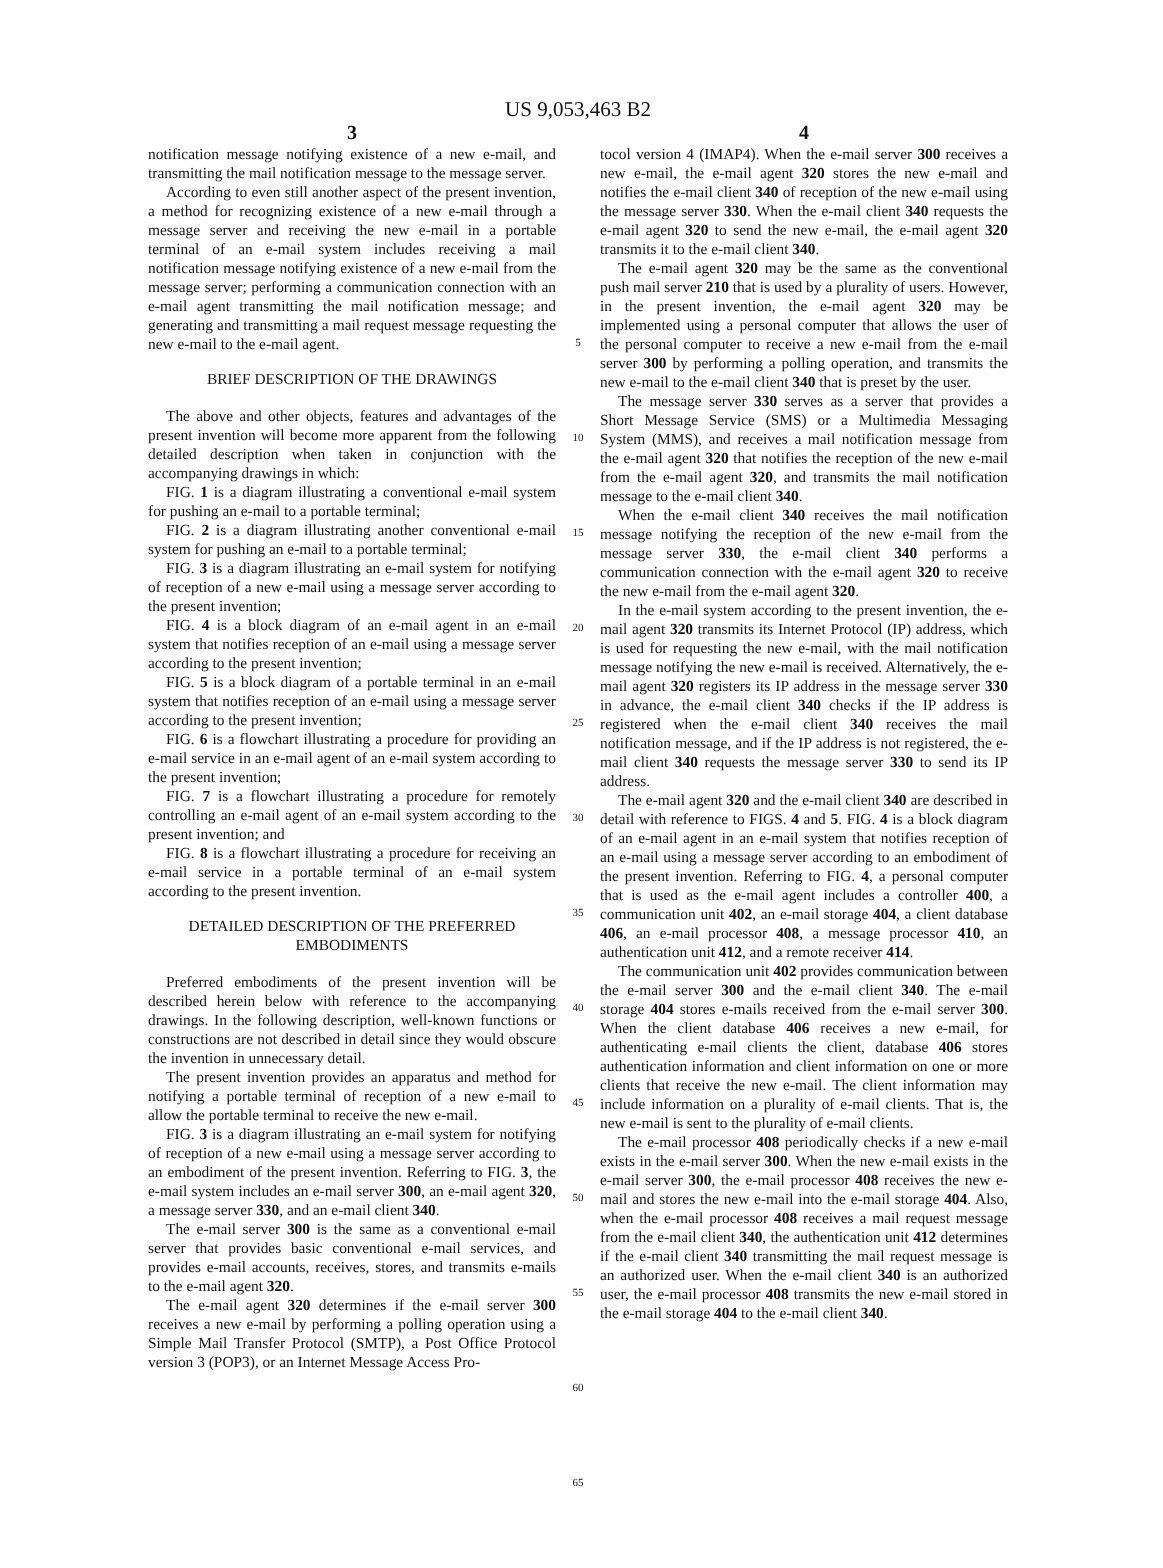US 9,053,463 B2
3
notification message notifying existence of a new e-mail, and transmitting the mail notification message to the message server.
According to even still another aspect of the present invention, a method for recognizing existence of a new e-mail through a message server and receiving the new e-mail in a portable terminal of an e-mail system includes receiving a mail notification message notifying existence of a new e-mail from the message server; performing a communication connection with an e-mail agent transmitting the mail notification message; and generating and transmitting a mail request message requesting the new e-mail to the e-mail agent.
BRIEF DESCRIPTION OF THE DRAWINGS
The above and other objects, features and advantages of the present invention will become more apparent from the following detailed description when taken in conjunction with the accompanying drawings in which:
FIG. 1 is a diagram illustrating a conventional e-mail system for pushing an e-mail to a portable terminal;
FIG. 2 is a diagram illustrating another conventional e-mail system for pushing an e-mail to a portable terminal;
FIG. 3 is a diagram illustrating an e-mail system for notifying of reception of a new e-mail using a message server according to the present invention;
FIG. 4 is a block diagram of an e-mail agent in an e-mail system that notifies reception of an e-mail using a message server according to the present invention;
FIG. 5 is a block diagram of a portable terminal in an e-mail system that notifies reception of an e-mail using a message server according to the present invention;
FIG. 6 is a flowchart illustrating a procedure for providing an e-mail service in an e-mail agent of an e-mail system according to the present invention;
FIG. 7 is a flowchart illustrating a procedure for remotely controlling an e-mail agent of an e-mail system according to the present invention; and
FIG. 8 is a flowchart illustrating a procedure for receiving an e-mail service in a portable terminal of an e-mail system according to the present invention.
DETAILED DESCRIPTION OF THE PREFERRED EMBODIMENTS
Preferred embodiments of the present invention will be described herein below with reference to the accompanying drawings. In the following description, well-known functions or constructions are not described in detail since they would obscure the invention in unnecessary detail.
The present invention provides an apparatus and method for notifying a portable terminal of reception of a new e-mail to allow the portable terminal to receive the new e-mail.
FIG. 3 is a diagram illustrating an e-mail system for notifying of reception of a new e-mail using a message server according to an embodiment of the present invention. Referring to FIG. 3, the e-mail system includes an e-mail server 300, an e-mail agent 320, a message server 330, and an e-mail client 340.
The e-mail server 300 is the same as a conventional e-mail server that provides basic conventional e-mail services, and provides e-mail accounts, receives, stores, and transmits e-mails to the e-mail agent 320.
The e-mail agent 320 determines if the e-mail server 300 receives a new e-mail by performing a polling operation using a Simple Mail Transfer Protocol (SMTP), a Post Office Protocol version 3 (POP3), or an Internet Message Access Pro-
5
10
15
20
25
30
35
40
45
50
55
60
65
4
tocol version 4 (IMAP4). When the e-mail server 300 receives a new e-mail, the e-mail agent 320 stores the new e-mail and notifies the e-mail client 340 of reception of the new e-mail using the message server 330. When the e-mail client 340 requests the e-mail agent 320 to send the new e-mail, the e-mail agent 320 transmits it to the e-mail client 340.
The e-mail agent 320 may be the same as the conventional push mail server 210 that is used by a plurality of users. However, in the present invention, the e-mail agent 320 may be implemented using a personal computer that allows the user of the personal computer to receive a new e-mail from the e-mail server 300 by performing a polling operation, and transmits the new e-mail to the e-mail client 340 that is preset by the user.
The message server 330 serves as a server that provides a Short Message Service (SMS) or a Multimedia Messaging System (MMS), and receives a mail notification message from the e-mail agent 320 that notifies the reception of the new e-mail from the e-mail agent 320, and transmits the mail notification message to the e-mail client 340.
When the e-mail client 340 receives the mail notification message notifying the reception of the new e-mail from the message server 330, the e-mail client 340 performs a communication connection with the e-mail agent 320 to receive the new e-mail from the e-mail agent 320.
In the e-mail system according to the present invention, the e-mail agent 320 transmits its Internet Protocol (IP) address, which is used for requesting the new e-mail, with the mail notification message notifying the new e-mail is received. Alternatively, the e-mail agent 320 registers its IP address in the message server 330 in advance, the e-mail client 340 checks if the IP address is registered when the e-mail client 340 receives the mail notification message, and if the IP address is not registered, the e-mail client 340 requests the message server 330 to send its IP address.
The e-mail agent 320 and the e-mail client 340 are described in detail with reference to FIGS. 4 and 5. FIG. 4 is a block diagram of an e-mail agent in an e-mail system that notifies reception of an e-mail using a message server according to an embodiment of the present invention. Referring to FIG. 4, a personal computer that is used as the e-mail agent includes a controller 400, a communication unit 402, an e-mail storage 404, a client database 406, an e-mail processor 408, a message processor 410, an authentication unit 412, and a remote receiver 414.
The communication unit 402 provides communication between the e-mail server 300 and the e-mail client 340. The e-mail storage 404 stores e-mails received from the e-mail server 300. When the client database 406 receives a new e-mail, for authenticating e-mail clients the client, database 406 stores authentication information and client information on one or more clients that receive the new e-mail. The client information may include information on a plurality of e-mail clients. That is, the new e-mail is sent to the plurality of e-mail clients.
The e-mail processor 408 periodically checks if a new e-mail exists in the e-mail server 300. When the new e-mail exists in the e-mail server 300, the e-mail processor 408 receives the new e-mail and stores the new e-mail into the e-mail storage 404. Also, when the e-mail processor 408 receives a mail request message from the e-mail client 340, the authentication unit 412 determines if the e-mail client 340 transmitting the mail request message is an authorized user. When the e-mail client 340 is an authorized user, the e-mail processor 408 transmits the new e-mail stored in the e-mail storage 404 to the e-mail client 340.